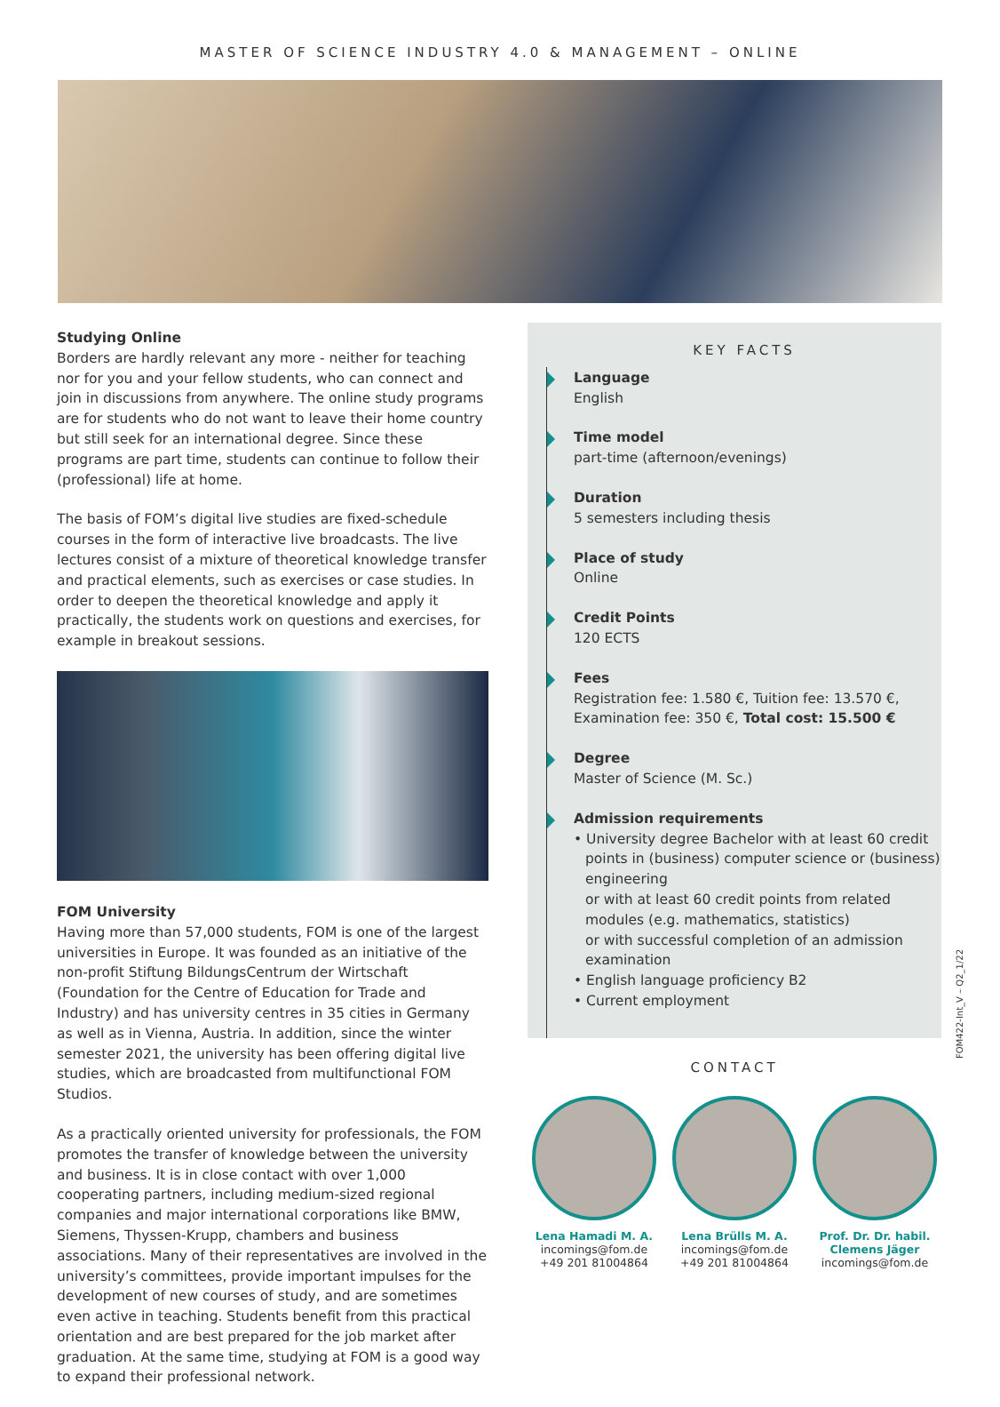MASTER OF SCIENCE INDUSTRY 4.0 & MANAGEMENT – ONLINE
Studying Online
Borders are hardly relevant any more - neither for teaching nor for you and your fellow students, who can connect and join in discussions from anywhere. The online study programs are for students who do not want to leave their home country but still seek for an international degree. Since these programs are part time, students can continue to follow their (professional) life at home.
The basis of FOM’s digital live studies are fixed-schedule courses in the form of interactive live broadcasts. The live lectures consist of a mixture of theoretical knowledge transfer and practical elements, such as exercises or case studies. In order to deepen the theoretical knowledge and apply it practically, the students work on questions and exercises, for example in breakout sessions.
FOM University
Having more than 57,000 students, FOM is one of the largest universities in Europe. It was founded as an initiative of the non-profit Stiftung BildungsCentrum der Wirtschaft (Foundation for the Centre of Education for Trade and Industry) and has university centres in 35 cities in Germany as well as in Vienna, Austria. In addition, since the winter semester 2021, the university has been offering digital live studies, which are broadcasted from multifunctional FOM Studios.
As a practically oriented university for professionals, the FOM promotes the transfer of knowledge between the university and business. It is in close contact with over 1,000 cooperating partners, including medium-sized regional companies and major international corporations like BMW, Siemens, Thyssen-Krupp, chambers and business associations. Many of their representatives are involved in the university’s committees, provide important impulses for the development of new courses of study, and are sometimes even active in teaching. Students benefit from this practical orientation and are best prepared for the job market after graduation. At the same time, studying at FOM is a good way to expand their professional network.
KEY FACTS
Language
English
Time model
part-time (afternoon/evenings)
Duration
5 semesters including thesis
Place of study
Online
Credit Points
120 ECTS
Fees
Registration fee: 1.580 €, Tuition fee: 13.570 €, Examination fee: 350 €, Total cost: 15.500 €
Degree
Master of Science (M. Sc.)
Admission requirements
• University degree Bachelor with at least 60 credit points in (business) computer science or (business) engineering
or with at least 60 credit points from related modules (e.g. mathematics, statistics)
or with successful completion of an admission examination
• English language proficiency B2
• Current employment
CONTACT
Lena Hamadi M. A.
incomings@fom.de
+49 201 81004864
Lena Brülls M. A.
incomings@fom.de
+49 201 81004864
Prof. Dr. Dr. habil.
Clemens Jäger
incomings@fom.de
FOM422-Int_V – Q2_1/22